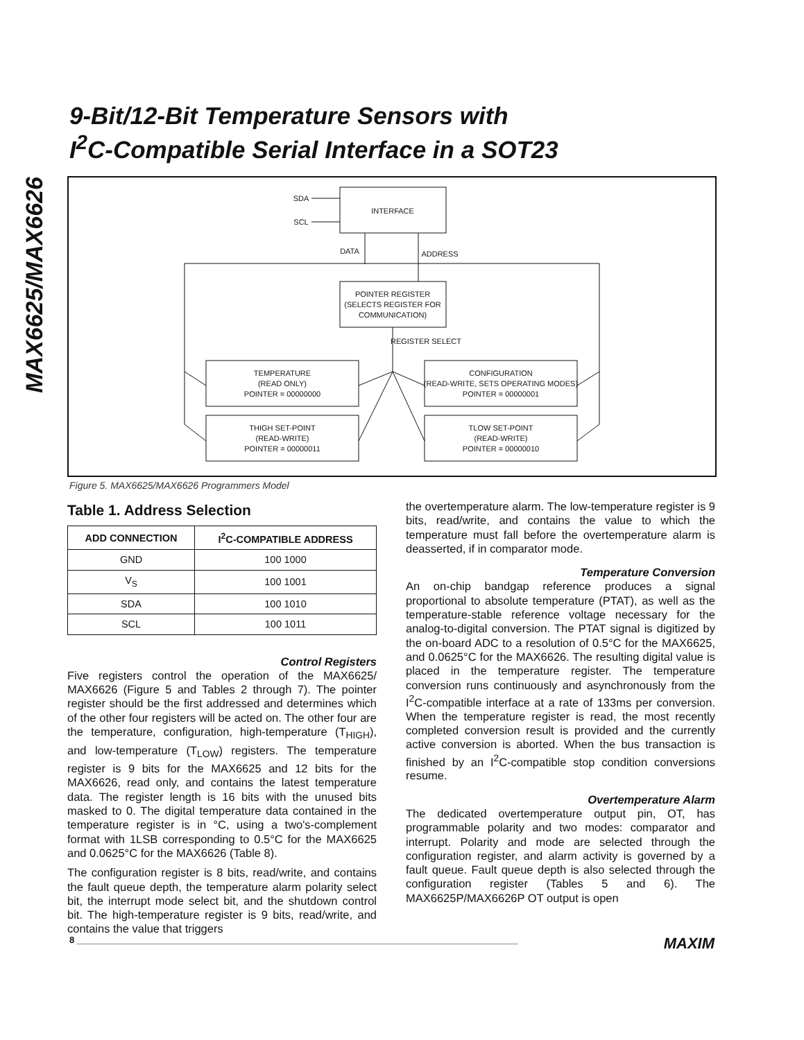MAX6625/MAX6626
9-Bit/12-Bit Temperature Sensors with
I<sup>2</sup>C-Compatible Serial Interface in a SOT23
SDA
SCL
INTERFACE
DATA
ADDRESS
POINTER REGISTER
(SELECTS REGISTER FOR
COMMUNICATION)
REGISTER SELECT
TEMPERATURE
(READ ONLY)
POINTER = 00000000
CONFIGURATION
(READ-WRITE, SETS OPERATING MODES)
POINTER = 00000001
THIGH SET-POINT
(READ-WRITE)
POINTER = 00000011
TLOW SET-POINT
(READ-WRITE)
POINTER = 00000010
Figure 5. MAX6625/MAX6626 Programmers Model
Table 1. Address Selection
| ADD CONNECTION | I<sup>2</sup>C-COMPATIBLE ADDRESS |
| --- | --- |
| GND | 100 1000 |
| V<sub>S</sub> | 100 1001 |
| SDA | 100 1010 |
| SCL | 100 1011 |
Control Registers
Five registers control the operation of the MAX6625/ MAX6626 (Figure 5 and Tables 2 through 7). The pointer register should be the first addressed and determines which of the other four registers will be acted on. The other four are the temperature, configuration, high-temperature (T<sub>HIGH</sub>), and low-temperature (T<sub>LOW</sub>) registers. The temperature register is 9 bits for the MAX6625 and 12 bits for the MAX6626, read only, and contains the latest temperature data. The register length is 16 bits with the unused bits masked to 0. The digital temperature data contained in the temperature register is in °C, using a two's-complement format with 1LSB corresponding to 0.5°C for the MAX6625 and 0.0625°C for the MAX6626 (Table 8).
The configuration register is 8 bits, read/write, and contains the fault queue depth, the temperature alarm polarity select bit, the interrupt mode select bit, and the shutdown control bit. The high-temperature register is 9 bits, read/write, and contains the value that triggers
the overtemperature alarm. The low-temperature register is 9 bits, read/write, and contains the value to which the temperature must fall before the overtemperature alarm is deasserted, if in comparator mode.
Temperature Conversion
An on-chip bandgap reference produces a signal proportional to absolute temperature (PTAT), as well as the temperature-stable reference voltage necessary for the analog-to-digital conversion. The PTAT signal is digitized by the on-board ADC to a resolution of 0.5°C for the MAX6625, and 0.0625°C for the MAX6626. The resulting digital value is placed in the temperature register. The temperature conversion runs continuously and asynchronously from the I<sup>2</sup>C-compatible interface at a rate of 133ms per conversion. When the temperature register is read, the most recently completed conversion result is provided and the currently active conversion is aborted. When the bus transaction is finished by an I<sup>2</sup>C-compatible stop condition conversions resume.
Overtemperature Alarm
The dedicated overtemperature output pin, OT, has programmable polarity and two modes: comparator and interrupt. Polarity and mode are selected through the configuration register, and alarm activity is governed by a fault queue. Fault queue depth is also selected through the configuration register (Tables 5 and 6). The MAX6625P/MAX6626P OT output is open
8 ________________________________________________________________________________________ MAXIM